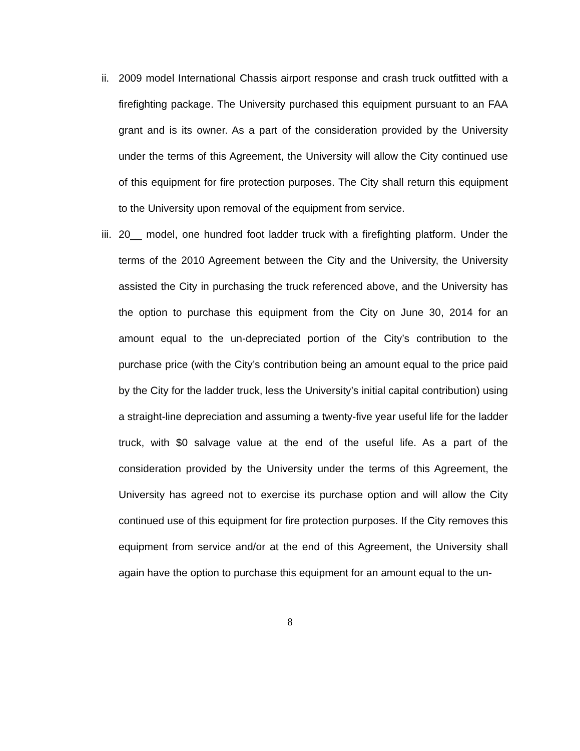ii.
2009 model International Chassis airport response and crash truck outfitted with a firefighting package. The University purchased this equipment pursuant to an FAA grant and is its owner. As a part of the consideration provided by the University under the terms of this Agreement, the University will allow the City continued use of this equipment for fire protection purposes. The City shall return this equipment to the University upon removal of the equipment from service.
iii.
20__ model, one hundred foot ladder truck with a firefighting platform. Under the terms of the 2010 Agreement between the City and the University, the University assisted the City in purchasing the truck referenced above, and the University has the option to purchase this equipment from the City on June 30, 2014 for an amount equal to the un-depreciated portion of the City’s contribution to the purchase price (with the City’s contribution being an amount equal to the price paid by the City for the ladder truck, less the University’s initial capital contribution) using a straight-line depreciation and assuming a twenty-five year useful life for the ladder truck, with $0 salvage value at the end of the useful life. As a part of the consideration provided by the University under the terms of this Agreement, the University has agreed not to exercise its purchase option and will allow the City continued use of this equipment for fire protection purposes. If the City removes this equipment from service and/or at the end of this Agreement, the University shall again have the option to purchase this equipment for an amount equal to the un-
8